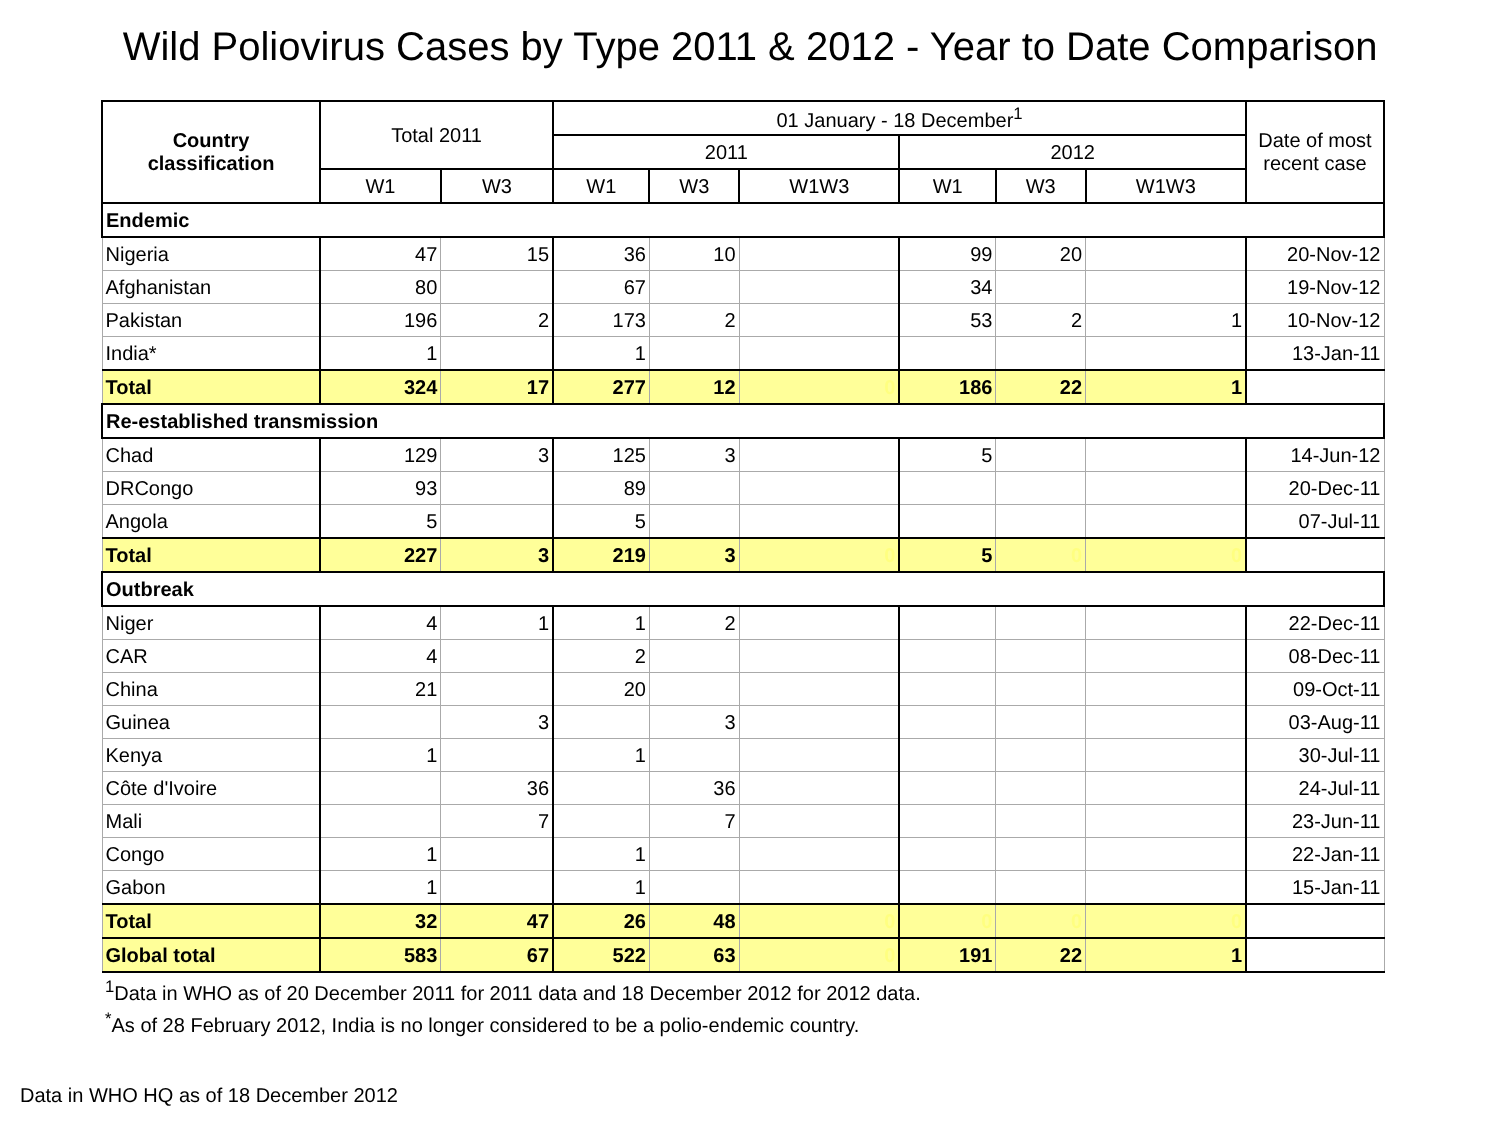Wild Poliovirus Cases by Type 2011 & 2012 - Year to Date Comparison
| Country classification | Total 2011 | | 01 January - 18 December<sup>1</sup> | | | | | | Date of most recent case |
| --- | --- | --- | --- | --- | --- | --- | --- | --- | --- |
| | | | 2011 | | | 2012 | | | |
| | W1 | W3 | W1 | W3 | W1W3 | W1 | W3 | W1W3 | |
| Endemic | | | | | | | | | |
| Nigeria | 47 | 15 | 36 | 10 | | 99 | 20 | | 20-Nov-12 |
| Afghanistan | 80 | | 67 | | | 34 | | | 19-Nov-12 |
| Pakistan | 196 | 2 | 173 | 2 | | 53 | 2 | 1 | 10-Nov-12 |
| India* | 1 | | 1 | | | | | | 13-Jan-11 |
| Total | 324 | 17 | 277 | 12 | 0 | 186 | 22 | 1 | |
| Re-established transmission | | | | | | | | | |
| Chad | 129 | 3 | 125 | 3 | | 5 | | | 14-Jun-12 |
| DRCongo | 93 | | 89 | | | | | | 20-Dec-11 |
| Angola | 5 | | 5 | | | | | | 07-Jul-11 |
| Total | 227 | 3 | 219 | 3 | 0 | 5 | 0 | 0 | |
| Outbreak | | | | | | | | | |
| Niger | 4 | 1 | 1 | 2 | | | | | 22-Dec-11 |
| CAR | 4 | | 2 | | | | | | 08-Dec-11 |
| China | 21 | | 20 | | | | | | 09-Oct-11 |
| Guinea | | 3 | | 3 | | | | | 03-Aug-11 |
| Kenya | 1 | | 1 | | | | | | 30-Jul-11 |
| Côte d'Ivoire | | 36 | | 36 | | | | | 24-Jul-11 |
| Mali | | 7 | | 7 | | | | | 23-Jun-11 |
| Congo | 1 | | 1 | | | | | | 22-Jan-11 |
| Gabon | 1 | | 1 | | | | | | 15-Jan-11 |
| Total | 32 | 47 | 26 | 48 | 0 | 0 | 0 | 0 | |
| Global total | 583 | 67 | 522 | 63 | 0 | 191 | 22 | 1 | |
<sup>1</sup> Data in WHO as of 20 December 2011 for 2011 data and 18 December 2012 for 2012 data.
<sup>*</sup> As of 28 February 2012, India is no longer considered to be a polio-endemic country.
Data in WHO HQ as of 18 December 2012